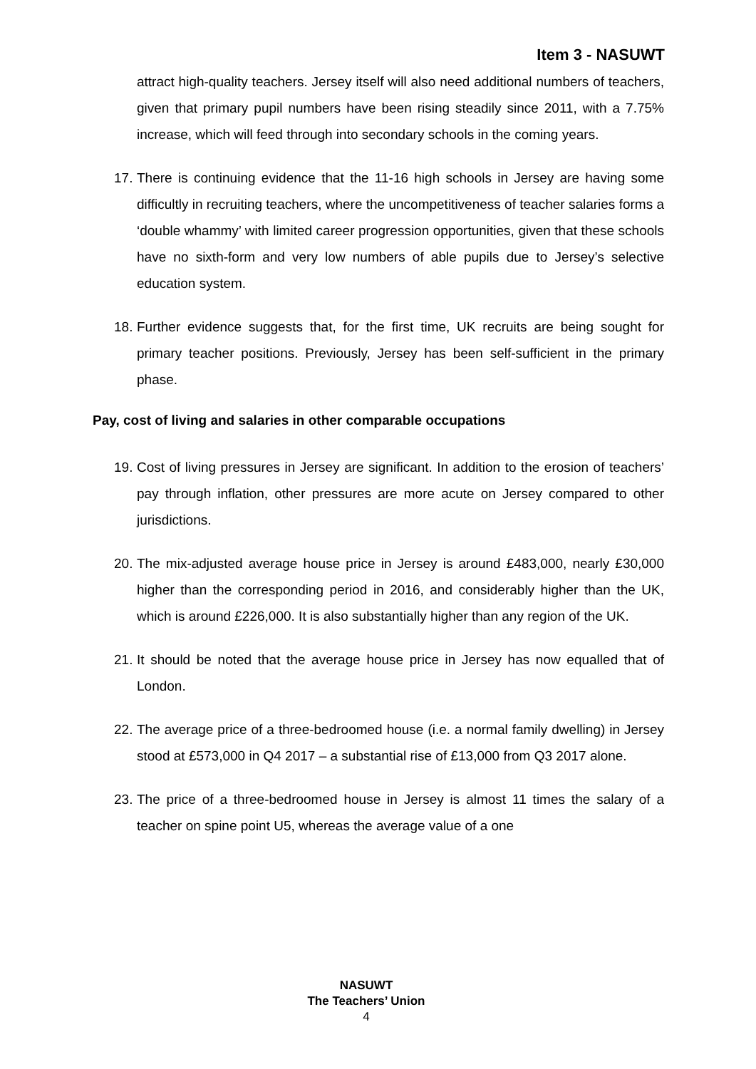Item 3 - NASUWT
attract high-quality teachers. Jersey itself will also need additional numbers of teachers, given that primary pupil numbers have been rising steadily since 2011, with a 7.75% increase, which will feed through into secondary schools in the coming years.
17.
There is continuing evidence that the 11-16 high schools in Jersey are having some difficultly in recruiting teachers, where the uncompetitiveness of teacher salaries forms a ‘double whammy’ with limited career progression opportunities, given that these schools have no sixth-form and very low numbers of able pupils due to Jersey’s selective education system.
18.
Further evidence suggests that, for the first time, UK recruits are being sought for primary teacher positions. Previously, Jersey has been self-sufficient in the primary phase.
Pay, cost of living and salaries in other comparable occupations
19.
Cost of living pressures in Jersey are significant. In addition to the erosion of teachers’ pay through inflation, other pressures are more acute on Jersey compared to other jurisdictions.
20.
The mix-adjusted average house price in Jersey is around £483,000, nearly £30,000 higher than the corresponding period in 2016, and considerably higher than the UK, which is around £226,000. It is also substantially higher than any region of the UK.
21.
It should be noted that the average house price in Jersey has now equalled that of London.
22.
The average price of a three-bedroomed house (i.e. a normal family dwelling) in Jersey stood at £573,000 in Q4 2017 – a substantial rise of £13,000 from Q3 2017 alone.
23.
The price of a three-bedroomed house in Jersey is almost 11 times the salary of a teacher on spine point U5, whereas the average value of a one
NASUWT
The Teachers’ Union
4